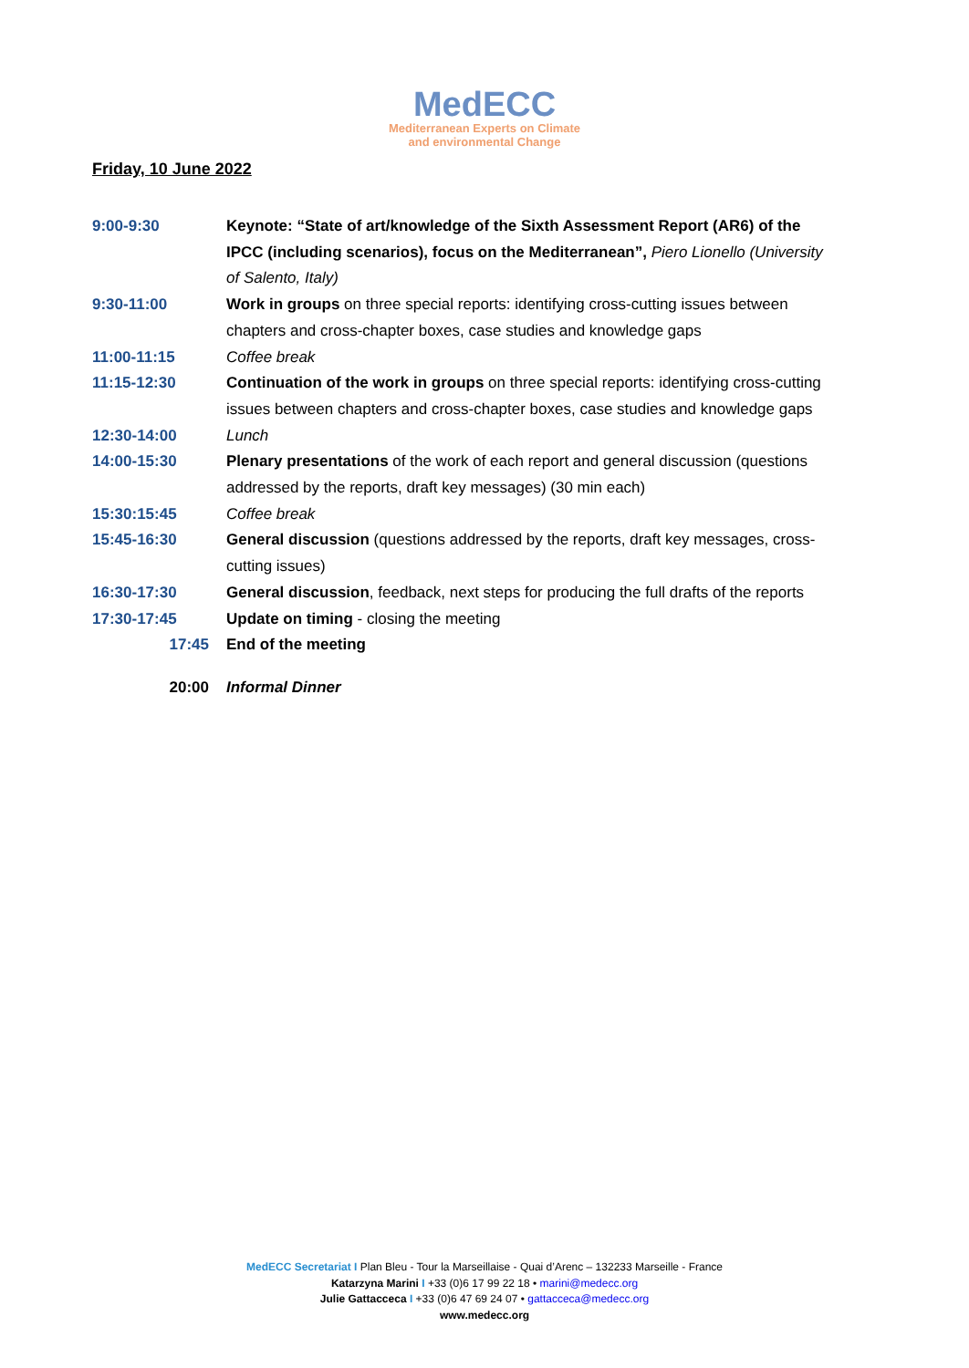MedECC
Mediterranean Experts on Climate
and environmental Change
Friday, 10 June 2022
| 9:00-9:30 | Keynote: “State of art/knowledge of the Sixth Assessment Report (AR6) of the IPCC (including scenarios), focus on the Mediterranean”, Piero Lionello (University of Salento, Italy) |
| 9:30-11:00 | Work in groups on three special reports: identifying cross-cutting issues between chapters and cross-chapter boxes, case studies and knowledge gaps |
| 11:00-11:15 | Coffee break |
| 11:15-12:30 | Continuation of the work in groups on three special reports: identifying cross-cutting issues between chapters and cross-chapter boxes, case studies and knowledge gaps |
| 12:30-14:00 | Lunch |
| 14:00-15:30 | Plenary presentations of the work of each report and general discussion (questions addressed by the reports, draft key messages) (30 min each) |
| 15:30:15:45 | Coffee break |
| 15:45-16:30 | General discussion (questions addressed by the reports, draft key messages, cross-cutting issues) |
| 16:30-17:30 | General discussion , feedback, next steps for producing the full drafts of the reports |
| 17:30-17:45 | Update on timing - closing the meeting |
| 17:45 | End of the meeting |
| 20:00 | Informal Dinner |
MedECC Secretariat I Plan Bleu - Tour la Marseillaise - Quai d’Arenc – 132233 Marseille - France
Katarzyna Marini I +33 (0)6 17 99 22 18 • marini@medecc.org
Julie Gattacceca I +33 (0)6 47 69 24 07 • gattacceca@medecc.org
www.medecc.org